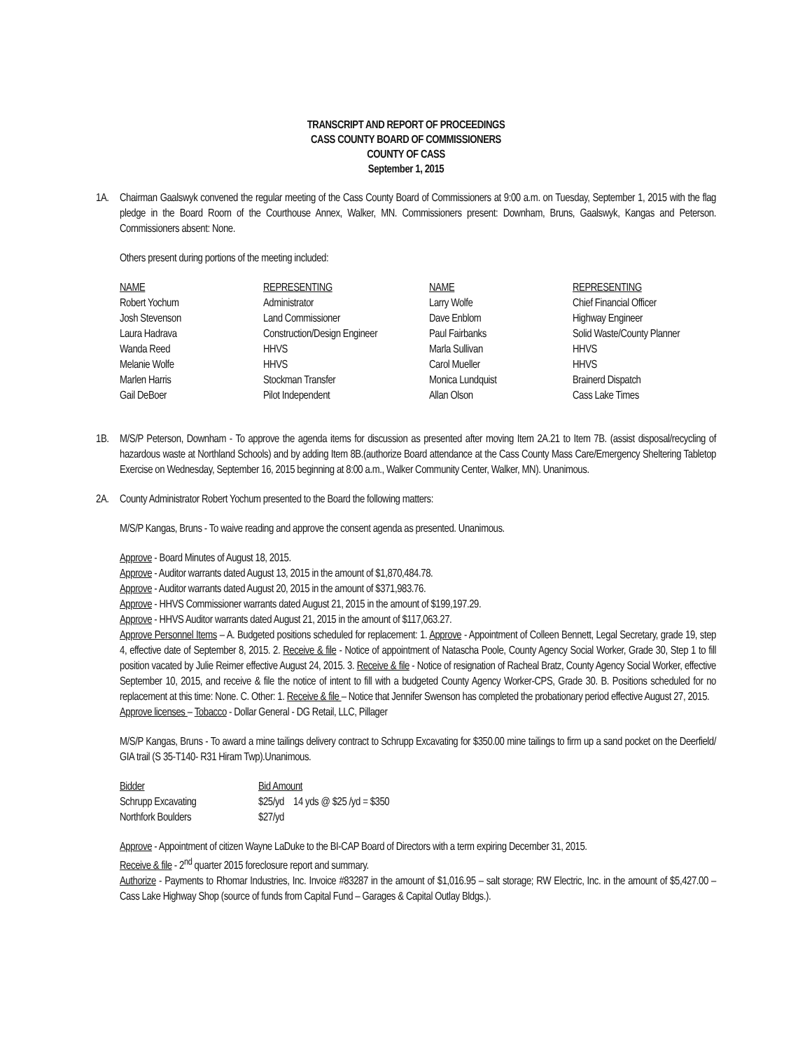TRANSCRIPT AND REPORT OF PROCEEDINGS
CASS COUNTY BOARD OF COMMISSIONERS
COUNTY OF CASS
September 1, 2015
1A. Chairman Gaalswyk convened the regular meeting of the Cass County Board of Commissioners at 9:00 a.m. on Tuesday, September 1, 2015 with the flag pledge in the Board Room of the Courthouse Annex, Walker, MN. Commissioners present: Downham, Bruns, Gaalswyk, Kangas and Peterson. Commissioners absent: None.
Others present during portions of the meeting included:
| NAME | REPRESENTING | NAME | REPRESENTING |
| Robert Yochum | Administrator | Larry Wolfe | Chief Financial Officer |
| Josh Stevenson | Land Commissioner | Dave Enblom | Highway Engineer |
| Laura Hadrava | Construction/Design Engineer | Paul Fairbanks | Solid Waste/County Planner |
| Wanda Reed | HHVS | Marla Sullivan | HHVS |
| Melanie Wolfe | HHVS | Carol Mueller | HHVS |
| Marlen Harris | Stockman Transfer | Monica Lundquist | Brainerd Dispatch |
| Gail DeBoer | Pilot Independent | Allan Olson | Cass Lake Times |
1B. M/S/P Peterson, Downham - To approve the agenda items for discussion as presented after moving Item 2A.21 to Item 7B. (assist disposal/recycling of hazardous waste at Northland Schools) and by adding Item 8B.(authorize Board attendance at the Cass County Mass Care/Emergency Sheltering Tabletop Exercise on Wednesday, September 16, 2015 beginning at 8:00 a.m., Walker Community Center, Walker, MN). Unanimous.
2A. County Administrator Robert Yochum presented to the Board the following matters:
M/S/P Kangas, Bruns - To waive reading and approve the consent agenda as presented. Unanimous.
Approve - Board Minutes of August 18, 2015.
Approve - Auditor warrants dated August 13, 2015 in the amount of $1,870,484.78.
Approve - Auditor warrants dated August 20, 2015 in the amount of $371,983.76.
Approve - HHVS Commissioner warrants dated August 21, 2015 in the amount of $199,197.29.
Approve - HHVS Auditor warrants dated August 21, 2015 in the amount of $117,063.27.
Approve Personnel Items – A. Budgeted positions scheduled for replacement: 1. Approve - Appointment of Colleen Bennett, Legal Secretary, grade 19, step 4, effective date of September 8, 2015. 2. Receive & file - Notice of appointment of Natascha Poole, County Agency Social Worker, Grade 30, Step 1 to fill position vacated by Julie Reimer effective August 24, 2015. 3. Receive & file - Notice of resignation of Racheal Bratz, County Agency Social Worker, effective September 10, 2015, and receive & file the notice of intent to fill with a budgeted County Agency Worker-CPS, Grade 30. B. Positions scheduled for no replacement at this time: None. C. Other: 1. Receive & file – Notice that Jennifer Swenson has completed the probationary period effective August 27, 2015.
Approve licenses – Tobacco - Dollar General - DG Retail, LLC, Pillager
M/S/P Kangas, Bruns - To award a mine tailings delivery contract to Schrupp Excavating for $350.00 mine tailings to firm up a sand pocket on the Deerfield/ GIA trail (S 35-T140- R31 Hiram Twp).Unanimous.
| Bidder | Bid Amount | |
| Schrupp Excavating | $25/yd | 14 yds @ $25 /yd = $350 |
| Northfork Boulders | $27/yd | |
Approve - Appointment of citizen Wayne LaDuke to the BI-CAP Board of Directors with a term expiring December 31, 2015.
Receive & file - 2<sup>nd</sup> quarter 2015 foreclosure report and summary.
Authorize - Payments to Rhomar Industries, Inc. Invoice #83287 in the amount of $1,016.95 – salt storage; RW Electric, Inc. in the amount of $5,427.00 – Cass Lake Highway Shop (source of funds from Capital Fund – Garages & Capital Outlay Bldgs.).